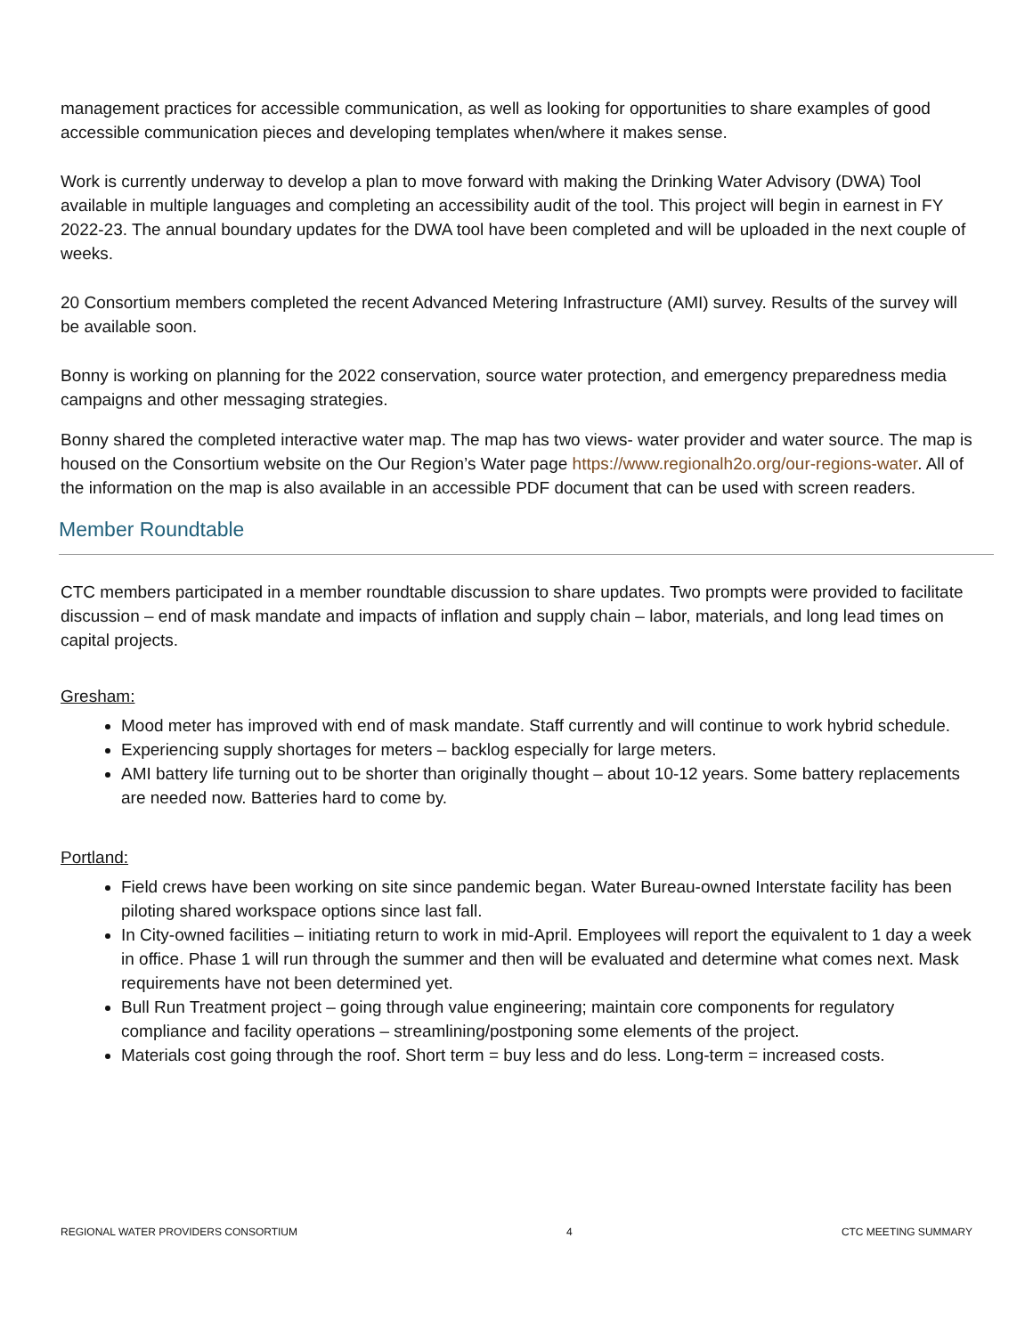management practices for accessible communication, as well as looking for opportunities to share examples of good accessible communication pieces and developing templates when/where it makes sense.
Work is currently underway to develop a plan to move forward with making the Drinking Water Advisory (DWA) Tool available in multiple languages and completing an accessibility audit of the tool. This project will begin in earnest in FY 2022-23. The annual boundary updates for the DWA tool have been completed and will be uploaded in the next couple of weeks.
20 Consortium members completed the recent Advanced Metering Infrastructure (AMI) survey. Results of the survey will be available soon.
Bonny is working on planning for the 2022 conservation, source water protection, and emergency preparedness media campaigns and other messaging strategies.
Bonny shared the completed interactive water map. The map has two views- water provider and water source. The map is housed on the Consortium website on the Our Region’s Water page https://www.regionalh2o.org/our-regions-water. All of the information on the map is also available in an accessible PDF document that can be used with screen readers.
Member Roundtable
CTC members participated in a member roundtable discussion to share updates. Two prompts were provided to facilitate discussion – end of mask mandate and impacts of inflation and supply chain – labor, materials, and long lead times on capital projects.
Gresham:
Mood meter has improved with end of mask mandate. Staff currently and will continue to work hybrid schedule.
Experiencing supply shortages for meters – backlog especially for large meters.
AMI battery life turning out to be shorter than originally thought – about 10-12 years. Some battery replacements are needed now. Batteries hard to come by.
Portland:
Field crews have been working on site since pandemic began. Water Bureau-owned Interstate facility has been piloting shared workspace options since last fall.
In City-owned facilities – initiating return to work in mid-April. Employees will report the equivalent to 1 day a week in office. Phase 1 will run through the summer and then will be evaluated and determine what comes next. Mask requirements have not been determined yet.
Bull Run Treatment project – going through value engineering; maintain core components for regulatory compliance and facility operations – streamlining/postponing some elements of the project.
Materials cost going through the roof. Short term = buy less and do less. Long-term = increased costs.
REGIONAL WATER PROVIDERS CONSORTIUM 4 CTC MEETING SUMMARY